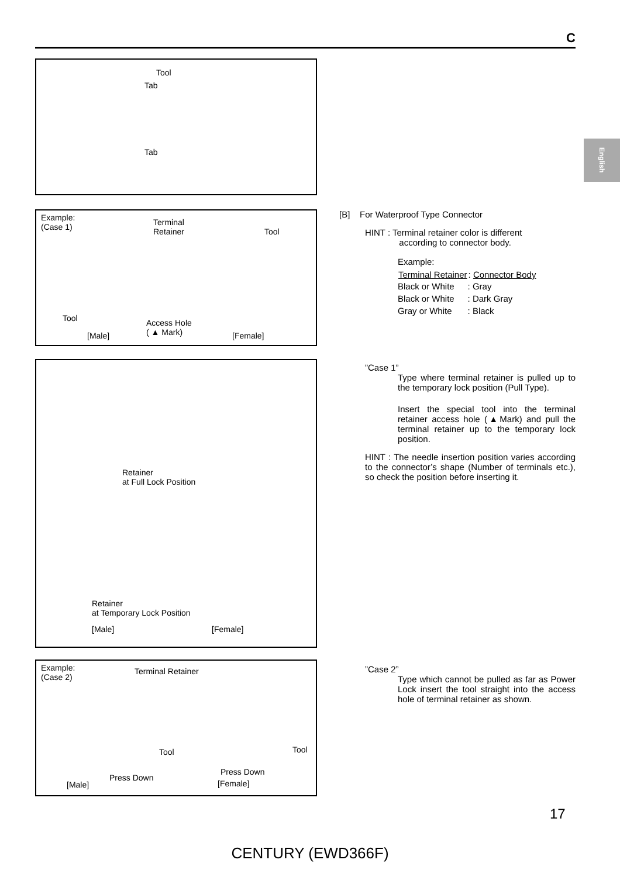C
English
Tool
Tab
Tab
Example:
(Case 1)
Terminal
Retainer Tool
Tool Access Hole
( ▲ Mark) [Male] [Female]
Retainer
at Full Lock Position
Retainer
at Temporary Lock Position
[Male] [Female]
Example:
(Case 2)
Terminal Retainer
Tool Tool
Press Down
Press Down
[Male] [Female]
[B] For Waterproof Type Connector
HINT : Terminal retainer color is different
according to connector body.
Example:
| Terminal Retainer | : Connector Body |
| --- | --- |
| Black or White | : Gray |
| Black or White | : Dark Gray |
| Gray or White | : Black |
”Case 1”
Type where terminal retainer is pulled up to the temporary lock position (Pull Type).
Insert the special tool into the terminal retainer access hole (▲Mark) and pull the terminal retainer up to the temporary lock position.
HINT : The needle insertion position varies according to the connector’s shape (Number of terminals etc.), so check the position before inserting it.
”Case 2”
Type which cannot be pulled as far as Power Lock insert the tool straight into the access hole of terminal retainer as shown.
17
CENTURY (EWD366F)